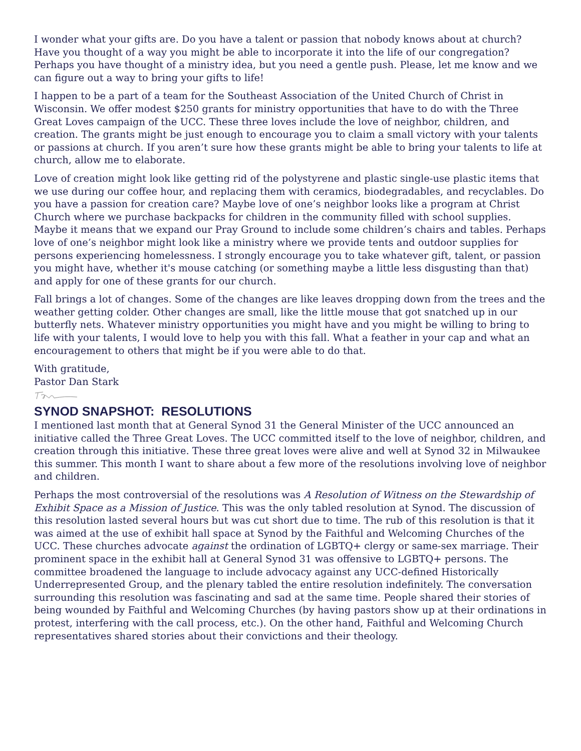I wonder what your gifts are. Do you have a talent or passion that nobody knows about at church? Have you thought of a way you might be able to incorporate it into the life of our congregation? Perhaps you have thought of a ministry idea, but you need a gentle push. Please, let me know and we can figure out a way to bring your gifts to life!
I happen to be a part of a team for the Southeast Association of the United Church of Christ in Wisconsin. We offer modest $250 grants for ministry opportunities that have to do with the Three Great Loves campaign of the UCC. These three loves include the love of neighbor, children, and creation. The grants might be just enough to encourage you to claim a small victory with your talents or passions at church. If you aren’t sure how these grants might be able to bring your talents to life at church, allow me to elaborate.
Love of creation might look like getting rid of the polystyrene and plastic single-use plastic items that we use during our coffee hour, and replacing them with ceramics, biodegradables, and recyclables. Do you have a passion for creation care? Maybe love of one’s neighbor looks like a program at Christ Church where we purchase backpacks for children in the community filled with school supplies. Maybe it means that we expand our Pray Ground to include some children’s chairs and tables. Perhaps love of one’s neighbor might look like a ministry where we provide tents and outdoor supplies for persons experiencing homelessness. I strongly encourage you to take whatever gift, talent, or passion you might have, whether it's mouse catching (or something maybe a little less disgusting than that) and apply for one of these grants for our church.
Fall brings a lot of changes. Some of the changes are like leaves dropping down from the trees and the weather getting colder. Other changes are small, like the little mouse that got snatched up in our butterfly nets. Whatever ministry opportunities you might have and you might be willing to bring to life with your talents, I would love to help you with this fall. What a feather in your cap and what an encouragement to others that might be if you were able to do that.
With gratitude,
Pastor Dan Stark
SYNOD SNAPSHOT: RESOLUTIONS
I mentioned last month that at General Synod 31 the General Minister of the UCC announced an initiative called the Three Great Loves. The UCC committed itself to the love of neighbor, children, and creation through this initiative. These three great loves were alive and well at Synod 32 in Milwaukee this summer. This month I want to share about a few more of the resolutions involving love of neighbor and children.
Perhaps the most controversial of the resolutions was A Resolution of Witness on the Stewardship of Exhibit Space as a Mission of Justice. This was the only tabled resolution at Synod. The discussion of this resolution lasted several hours but was cut short due to time. The rub of this resolution is that it was aimed at the use of exhibit hall space at Synod by the Faithful and Welcoming Churches of the UCC. These churches advocate against the ordination of LGBTQ+ clergy or same-sex marriage. Their prominent space in the exhibit hall at General Synod 31 was offensive to LGBTQ+ persons. The committee broadened the language to include advocacy against any UCC-defined Historically Underrepresented Group, and the plenary tabled the entire resolution indefinitely. The conversation surrounding this resolution was fascinating and sad at the same time. People shared their stories of being wounded by Faithful and Welcoming Churches (by having pastors show up at their ordinations in protest, interfering with the call process, etc.). On the other hand, Faithful and Welcoming Church representatives shared stories about their convictions and their theology.